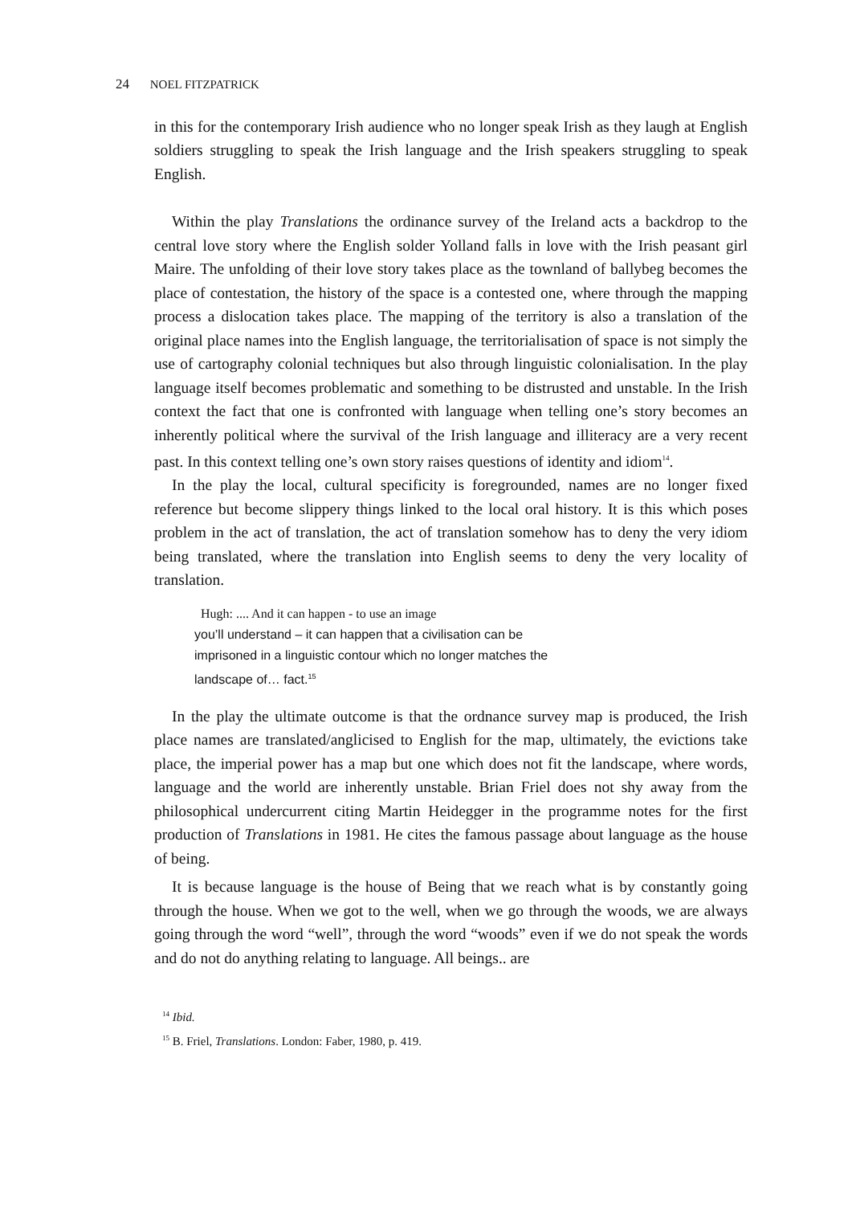24 NOEL FITZPATRICK
in this for the contemporary Irish audience who no longer speak Irish as they laugh at English soldiers struggling to speak the Irish language and the Irish speakers struggling to speak English.
Within the play Translations the ordinance survey of the Ireland acts a backdrop to the central love story where the English solder Yolland falls in love with the Irish peasant girl Maire. The unfolding of their love story takes place as the townland of ballybeg becomes the place of contestation, the history of the space is a contested one, where through the mapping process a dislocation takes place. The mapping of the territory is also a translation of the original place names into the English language, the territorialisation of space is not simply the use of cartography colonial techniques but also through linguistic colonialisation. In the play language itself becomes problematic and something to be distrusted and unstable. In the Irish context the fact that one is confronted with language when telling one’s story becomes an inherently political where the survival of the Irish language and illiteracy are a very recent past. In this context telling one’s own story raises questions of identity and idiom<sup>14</sup>.
In the play the local, cultural specificity is foregrounded, names are no longer fixed reference but become slippery things linked to the local oral history. It is this which poses problem in the act of translation, the act of translation somehow has to deny the very idiom being translated, where the translation into English seems to deny the very locality of translation.
Hugh: .... And it can happen - to use an image
you’ll understand – it can happen that a civilisation can be imprisoned in a linguistic contour which no longer matches the landscape of… fact.<sup>15</sup>
In the play the ultimate outcome is that the ordnance survey map is produced, the Irish place names are translated/anglicised to English for the map, ultimately, the evictions take place, the imperial power has a map but one which does not fit the landscape, where words, language and the world are inherently unstable. Brian Friel does not shy away from the philosophical undercurrent citing Martin Heidegger in the programme notes for the first production of Translations in 1981. He cites the famous passage about language as the house of being.
It is because language is the house of Being that we reach what is by constantly going through the house. When we got to the well, when we go through the woods, we are always going through the word “well”, through the word “woods” even if we do not speak the words and do not do anything relating to language. All beings.. are
<sup>14</sup> Ibid.
<sup>15</sup> B. Friel, Translations. London: Faber, 1980, p. 419.